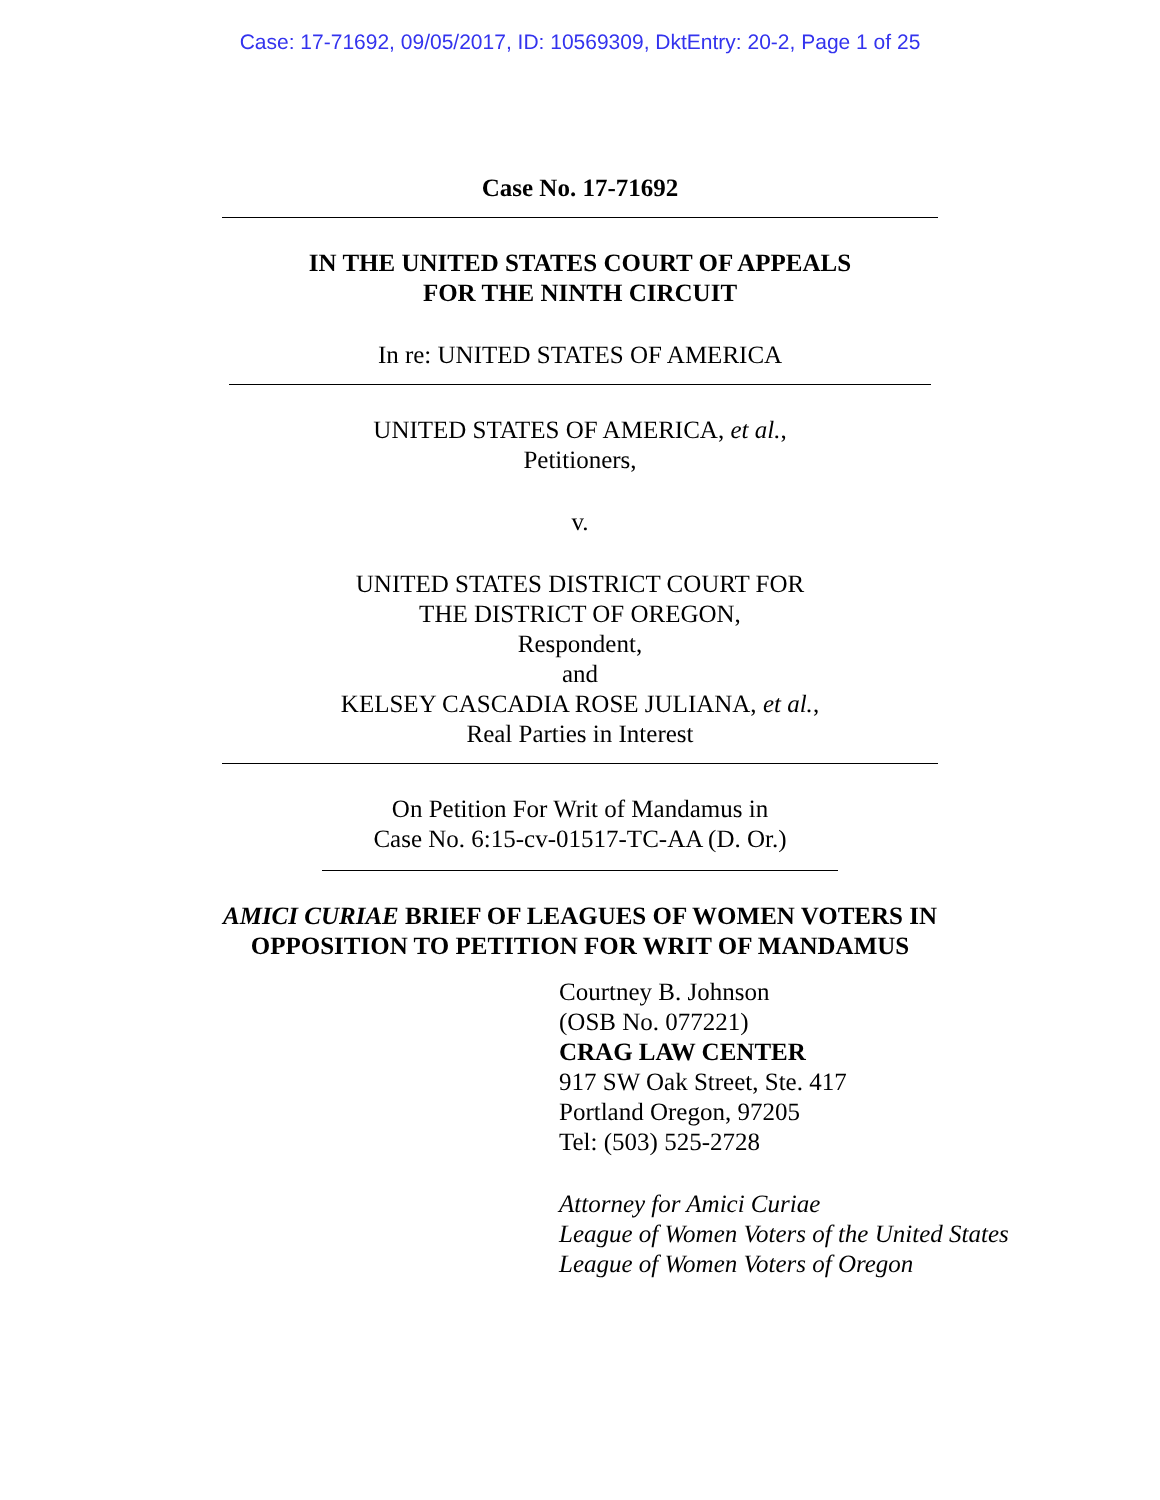Case: 17-71692, 09/05/2017, ID: 10569309, DktEntry: 20-2, Page 1 of 25
Case No. 17-71692
IN THE UNITED STATES COURT OF APPEALS
FOR THE NINTH CIRCUIT
In re: UNITED STATES OF AMERICA
UNITED STATES OF AMERICA, et al.,
Petitioners,
v.
UNITED STATES DISTRICT COURT FOR
THE DISTRICT OF OREGON,
Respondent,
and
KELSEY CASCADIA ROSE JULIANA, et al.,
Real Parties in Interest
On Petition For Writ of Mandamus in
Case No. 6:15-cv-01517-TC-AA (D. Or.)
AMICI CURIAE BRIEF OF LEAGUES OF WOMEN VOTERS IN
OPPOSITION TO PETITION FOR WRIT OF MANDAMUS
Courtney B. Johnson
(OSB No. 077221)
CRAG LAW CENTER
917 SW Oak Street, Ste. 417
Portland Oregon, 97205
Tel: (503) 525-2728
Attorney for Amici Curiae
League of Women Voters of the United States
League of Women Voters of Oregon